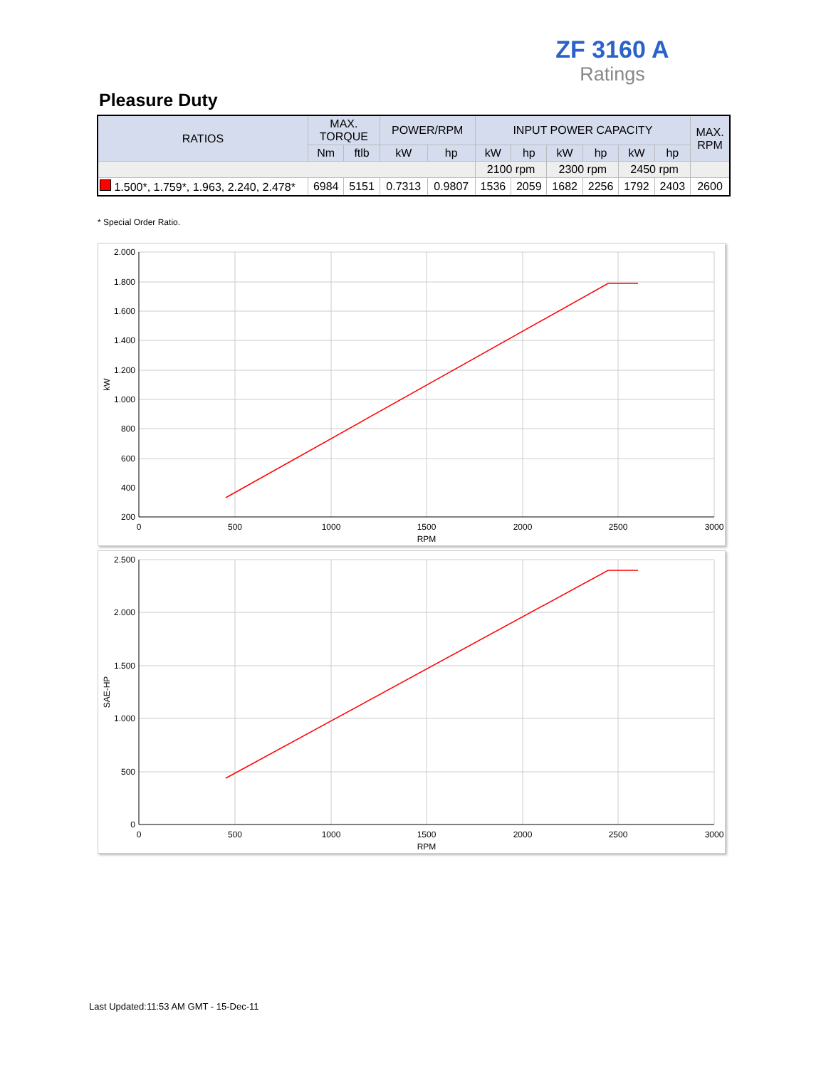ZF 3160 A
Ratings
Pleasure Duty
| RATIOS | MAX. TORQUE | | POWER/RPM | | INPUT POWER CAPACITY | | | | | | MAX. RPM |
| --- | --- | --- | --- | --- | --- | --- | --- | --- | --- | --- | --- |
| | Nm | ftlb | kW | hp | kW | hp | kW | hp | kW | hp | |
| | | | | | 2100 rpm | | 2300 rpm | | 2450 rpm | | |
| 1.500*, 1.759*, 1.963, 2.240, 2.478* | 6984 | 5151 | 0.7313 | 0.9807 | 1536 | 2059 | 1682 | 2256 | 1792 | 2403 | 2600 |
* Special Order Ratio.
2.000
1.800
1.600
1.400
1.200
1.000
800
600
400
200
0
500
1000
1500
2000
2500
3000
RPM
kW
2.500
2.000
1.500
1.000
500
0
0
500
1000
1500
2000
2500
3000
RPM
SAE-HP
Last Updated:11:53 AM GMT - 15-Dec-11